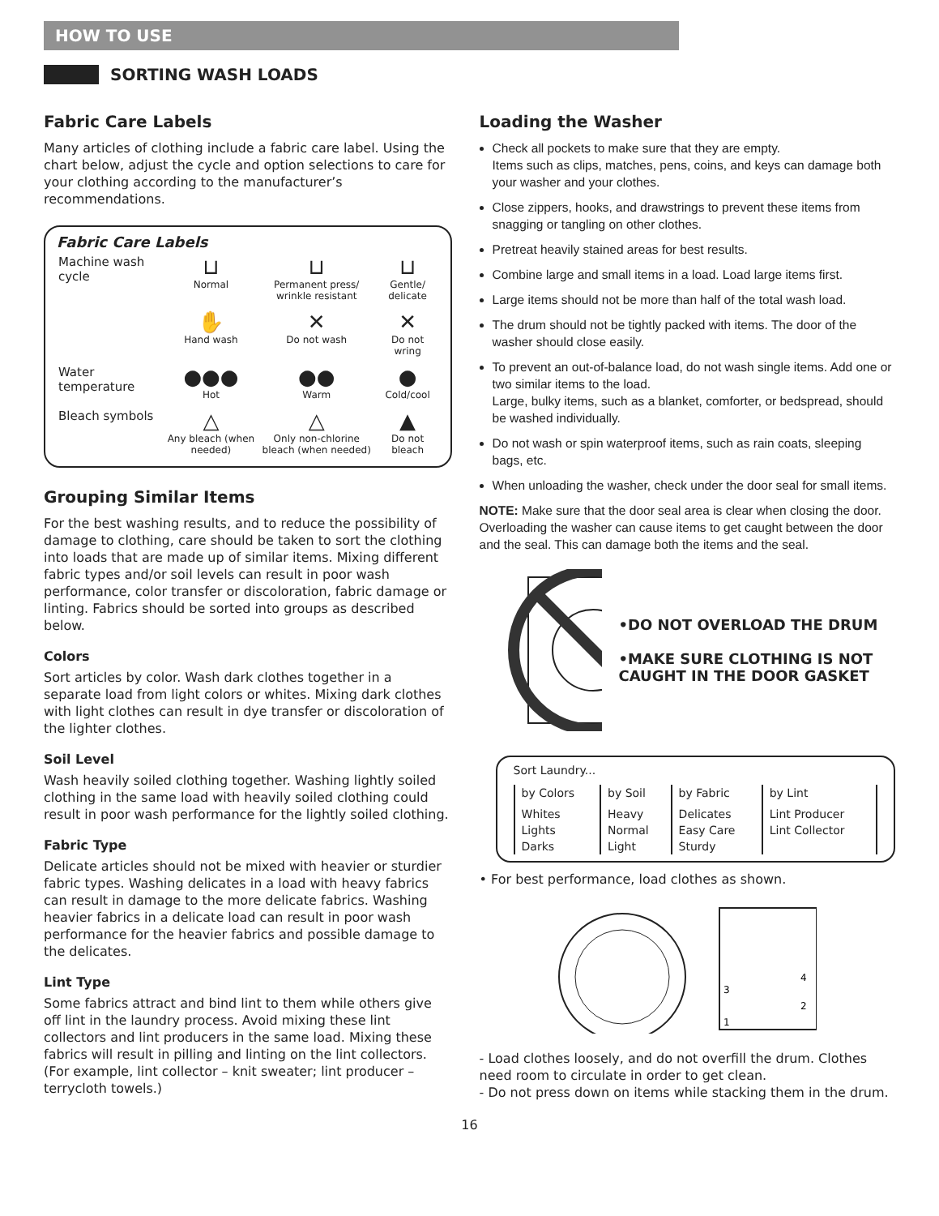HOW TO USE
SORTING WASH LOADS
Fabric Care Labels
Many articles of clothing include a fabric care label. Using the chart below, adjust the cycle and option selections to care for your clothing according to the manufacturer’s recommendations.
Fabric Care Labels
| Machine wash cycle | ⊔ Normal | ⊔ Permanent press/ wrinkle resistant | ⊔ Gentle/ delicate |
| | ✋ Hand wash | ✕ Do not wash | ✕ Do not wring |
| Water temperature | ●●● Hot | ●● Warm | ● Cold/cool |
| Bleach symbols | △ Any bleach (when needed) | △ Only non-chlorine bleach (when needed) | ▲ Do not bleach |
Grouping Similar Items
For the best washing results, and to reduce the possibility of damage to clothing, care should be taken to sort the clothing into loads that are made up of similar items. Mixing different fabric types and/or soil levels can result in poor wash performance, color transfer or discoloration, fabric damage or linting. Fabrics should be sorted into groups as described below.
Colors
Sort articles by color. Wash dark clothes together in a separate load from light colors or whites. Mixing dark clothes with light clothes can result in dye transfer or discoloration of the lighter clothes.
Soil Level
Wash heavily soiled clothing together. Washing lightly soiled clothing in the same load with heavily soiled clothing could result in poor wash performance for the lightly soiled clothing.
Fabric Type
Delicate articles should not be mixed with heavier or sturdier fabric types. Washing delicates in a load with heavy fabrics can result in damage to the more delicate fabrics. Washing heavier fabrics in a delicate load can result in poor wash performance for the heavier fabrics and possible damage to the delicates.
Lint Type
Some fabrics attract and bind lint to them while others give off lint in the laundry process. Avoid mixing these lint collectors and lint producers in the same load. Mixing these fabrics will result in pilling and linting on the lint collectors. (For example, lint collector – knit sweater; lint producer – terrycloth towels.)
Loading the Washer
Check all pockets to make sure that they are empty.
Items such as clips, matches, pens, coins, and keys can damage both your washer and your clothes.
Close zippers, hooks, and drawstrings to prevent these items from snagging or tangling on other clothes.
Pretreat heavily stained areas for best results.
Combine large and small items in a load. Load large items first.
Large items should not be more than half of the total wash load.
The drum should not be tightly packed with items. The door of the washer should close easily.
To prevent an out-of-balance load, do not wash single items. Add one or two similar items to the load.
Large, bulky items, such as a blanket, comforter, or bedspread, should be washed individually.
Do not wash or spin waterproof items, such as rain coats, sleeping bags, etc.
When unloading the washer, check under the door seal for small items.
NOTE: Make sure that the door seal area is clear when closing the door. Overloading the washer can cause items to get caught between the door and the seal. This can damage both the items and the seal.
•DO NOT OVERLOAD THE DRUM
•MAKE SURE CLOTHING IS NOT CAUGHT IN THE DOOR GASKET
Sort Laundry...
| by Colors | by Soil | by Fabric | by Lint |
| --- | --- | --- | --- |
| Whites | Heavy | Delicates | Lint Producer |
| Lights | Normal | Easy Care | Lint Collector |
| Darks | Light | Sturdy | |
• For best performance, load clothes as shown.
1
2
3
4
- Load clothes loosely, and do not overfill the drum. Clothes need room to circulate in order to get clean.
- Do not press down on items while stacking them in the drum.
16